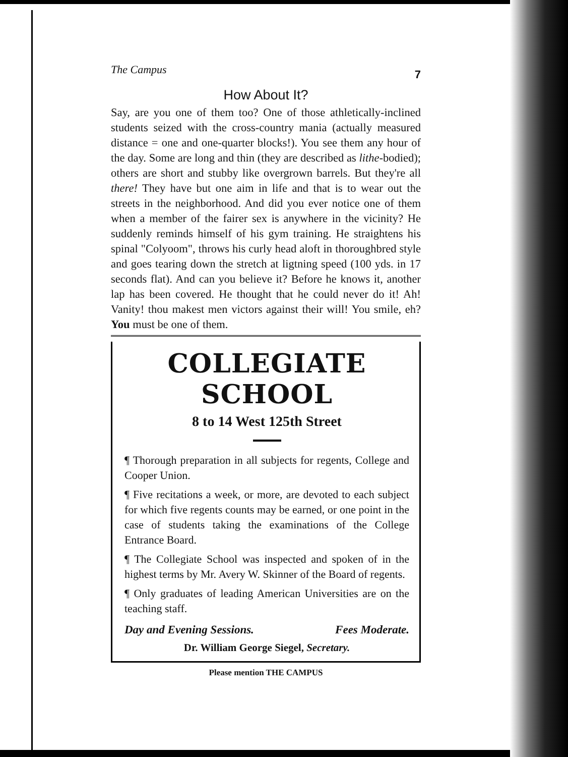The Campus 7
How About It?
Say, are you one of them too? One of those athletically-inclined students seized with the cross-country mania (actually measured distance = one and one-quarter blocks!). You see them any hour of the day. Some are long and thin (they are described as lithe-bodied); others are short and stubby like overgrown barrels. But they're all there! They have but one aim in life and that is to wear out the streets in the neighborhood. And did you ever notice one of them when a member of the fairer sex is anywhere in the vicinity? He suddenly reminds himself of his gym training. He straightens his spinal "Colyoom", throws his curly head aloft in thoroughbred style and goes tearing down the stretch at ligtning speed (100 yds. in 17 seconds flat). And can you believe it? Before he knows it, another lap has been covered. He thought that he could never do it! Ah! Vanity! thou makest men victors against their will! You smile, eh? You must be one of them.
COLLEGIATE SCHOOL
8 to 14 West 125th Street
¶ Thorough preparation in all subjects for regents, College and Cooper Union.
¶ Five recitations a week, or more, are devoted to each subject for which five regents counts may be earned, or one point in the case of students taking the examinations of the College Entrance Board.
¶ The Collegiate School was inspected and spoken of in the highest terms by Mr. Avery W. Skinner of the Board of regents.
¶ Only graduates of leading American Universities are on the teaching staff.
Day and Evening Sessions. Fees Moderate.
Dr. William George Siegel, Secretary.
Please mention THE CAMPUS